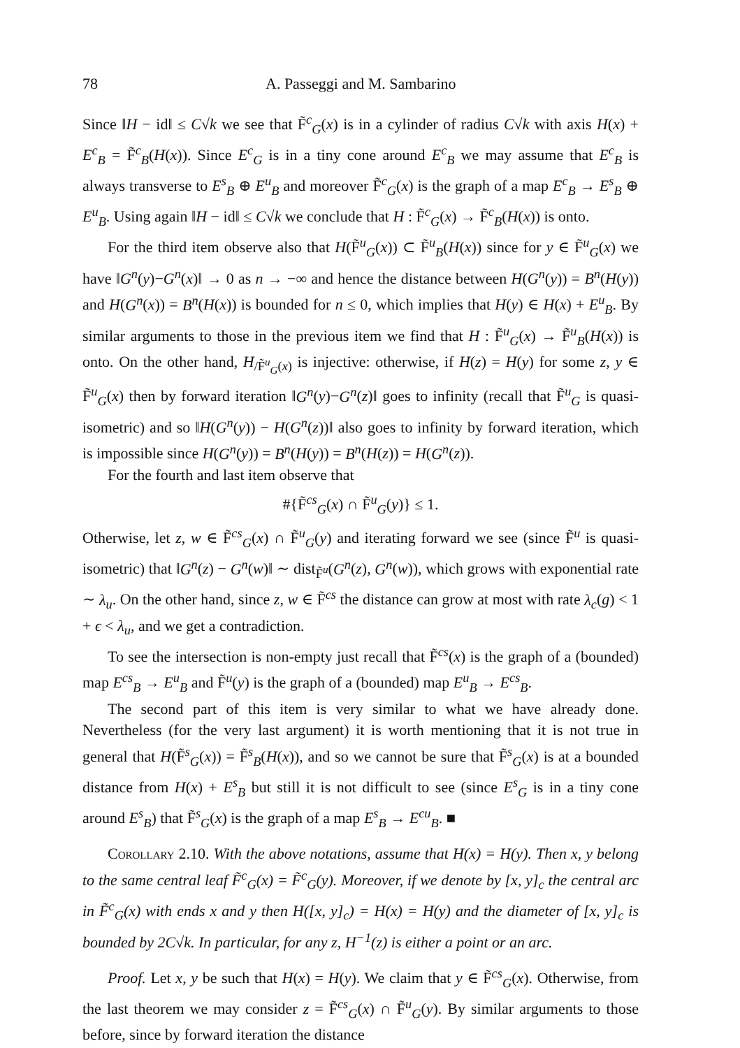78 A. Passeggi and M. Sambarino
Since ‖H − id‖ ≤ C√k we see that F̃<sup>c</sup><sub>G</sub>(x) is in a cylinder of radius C√k with axis H(x) + E<sup>c</sup><sub>B</sub> = F̃<sup>c</sup><sub>B</sub>(H(x)). Since E<sup>c</sup><sub>G</sub> is in a tiny cone around E<sup>c</sup><sub>B</sub> we may assume that E<sup>c</sup><sub>B</sub> is always transverse to E<sup>s</sup><sub>B</sub> ⊕ E<sup>u</sup><sub>B</sub> and moreover F̃<sup>c</sup><sub>G</sub>(x) is the graph of a map E<sup>c</sup><sub>B</sub> → E<sup>s</sup><sub>B</sub> ⊕ E<sup>u</sup><sub>B</sub>. Using again ‖H − id‖ ≤ C√k we conclude that H : F̃<sup>c</sup><sub>G</sub>(x) → F̃<sup>c</sup><sub>B</sub>(H(x)) is onto.
For the third item observe also that H(F̃<sup>u</sup><sub>G</sub>(x)) ⊂ F̃<sup>u</sup><sub>B</sub>(H(x)) since for y ∈ F̃<sup>u</sup><sub>G</sub>(x) we have ‖G<sup>n</sup>(y)−G<sup>n</sup>(x)‖ → 0 as n → −∞ and hence the distance between H(G<sup>n</sup>(y)) = B<sup>n</sup>(H(y)) and H(G<sup>n</sup>(x)) = B<sup>n</sup>(H(x)) is bounded for n ≤ 0, which implies that H(y) ∈ H(x) + E<sup>u</sup><sub>B</sub>. By similar arguments to those in the previous item we find that H : F̃<sup>u</sup><sub>G</sub>(x) → F̃<sup>u</sup><sub>B</sub>(H(x)) is onto. On the other hand, H<sub>/F̃<sup>u</sup><sub>G</sub>(x)</sub> is injective: otherwise, if H(z) = H(y) for some z, y ∈ F̃<sup>u</sup><sub>G</sub>(x) then by forward iteration ‖G<sup>n</sup>(y)−G<sup>n</sup>(z)‖ goes to infinity (recall that F̃<sup>u</sup><sub>G</sub> is quasi-isometric) and so ‖H(G<sup>n</sup>(y)) − H(G<sup>n</sup>(z))‖ also goes to infinity by forward iteration, which is impossible since H(G<sup>n</sup>(y)) = B<sup>n</sup>(H(y)) = B<sup>n</sup>(H(z)) = H(G<sup>n</sup>(z)).
For the fourth and last item observe that
#{F̃<sup>cs</sup><sub>G</sub>(x) ∩ F̃<sup>u</sup><sub>G</sub>(y)} ≤ 1.
Otherwise, let z, w ∈ F̃<sup>cs</sup><sub>G</sub>(x) ∩ F̃<sup>u</sup><sub>G</sub>(y) and iterating forward we see (since F̃<sup>u</sup> is quasi-isometric) that ‖G<sup>n</sup>(z) − G<sup>n</sup>(w)‖ ∼ dist<sub>F̃<sup>u</sup></sub>(G<sup>n</sup>(z), G<sup>n</sup>(w)), which grows with exponential rate ∼ λ<sub>u</sub>. On the other hand, since z, w ∈ F̃<sup>cs</sup> the distance can grow at most with rate λ<sub>c</sub>(g) < 1 + ϵ < λ<sub>u</sub>, and we get a contradiction.
To see the intersection is non-empty just recall that F̃<sup>cs</sup>(x) is the graph of a (bounded) map E<sup>cs</sup><sub>B</sub> → E<sup>u</sup><sub>B</sub> and F̃<sup>u</sup>(y) is the graph of a (bounded) map E<sup>u</sup><sub>B</sub> → E<sup>cs</sup><sub>B</sub>.
The second part of this item is very similar to what we have already done. Nevertheless (for the very last argument) it is worth mentioning that it is not true in general that H(F̃<sup>s</sup><sub>G</sub>(x)) = F̃<sup>s</sup><sub>B</sub>(H(x)), and so we cannot be sure that F̃<sup>s</sup><sub>G</sub>(x) is at a bounded distance from H(x) + E<sup>s</sup><sub>B</sub> but still it is not difficult to see (since E<sup>s</sup><sub>G</sub> is in a tiny cone around E<sup>s</sup><sub>B</sub>) that F̃<sup>s</sup><sub>G</sub>(x) is the graph of a map E<sup>s</sup><sub>B</sub> → E<sup>cu</sup><sub>B</sub>. ■
Corollary 2.10. With the above notations, assume that H(x) = H(y). Then x, y belong to the same central leaf F̃<sup>c</sup><sub>G</sub>(x) = F̃<sup>c</sup><sub>G</sub>(y). Moreover, if we denote by [x, y]<sub>c</sub> the central arc in F̃<sup>c</sup><sub>G</sub>(x) with ends x and y then H([x, y]<sub>c</sub>) = H(x) = H(y) and the diameter of [x, y]<sub>c</sub> is bounded by 2C√k. In particular, for any z, H<sup>−1</sup>(z) is either a point or an arc.
Proof. Let x, y be such that H(x) = H(y). We claim that y ∈ F̃<sup>cs</sup><sub>G</sub>(x). Otherwise, from the last theorem we may consider z = F̃<sup>cs</sup><sub>G</sub>(x) ∩ F̃<sup>u</sup><sub>G</sub>(y). By similar arguments to those before, since by forward iteration the distance